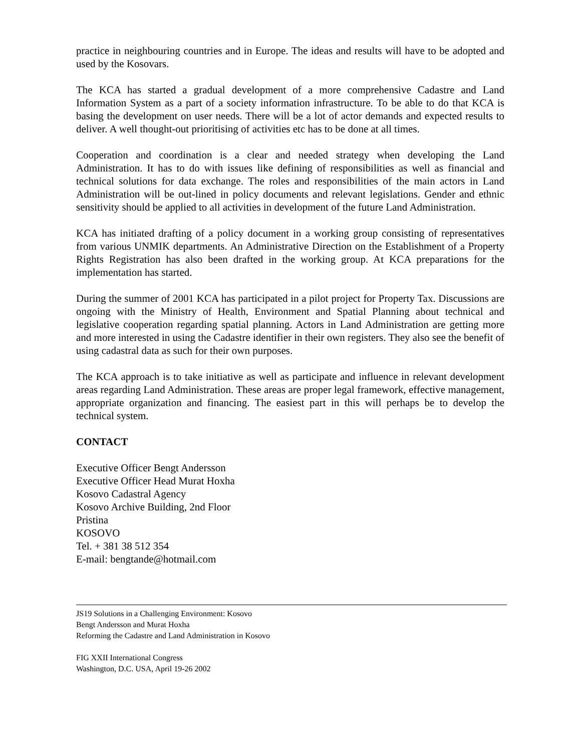practice in neighbouring countries and in Europe. The ideas and results will have to be adopted and used by the Kosovars.
The KCA has started a gradual development of a more comprehensive Cadastre and Land Information System as a part of a society information infrastructure. To be able to do that KCA is basing the development on user needs. There will be a lot of actor demands and expected results to deliver. A well thought-out prioritising of activities etc has to be done at all times.
Cooperation and coordination is a clear and needed strategy when developing the Land Administration. It has to do with issues like defining of responsibilities as well as financial and technical solutions for data exchange. The roles and responsibilities of the main actors in Land Administration will be out-lined in policy documents and relevant legislations. Gender and ethnic sensitivity should be applied to all activities in development of the future Land Administration.
KCA has initiated drafting of a policy document in a working group consisting of representatives from various UNMIK departments. An Administrative Direction on the Establishment of a Property Rights Registration has also been drafted in the working group. At KCA preparations for the implementation has started.
During the summer of 2001 KCA has participated in a pilot project for Property Tax. Discussions are ongoing with the Ministry of Health, Environment and Spatial Planning about technical and legislative cooperation regarding spatial planning. Actors in Land Administration are getting more and more interested in using the Cadastre identifier in their own registers. They also see the benefit of using cadastral data as such for their own purposes.
The KCA approach is to take initiative as well as participate and influence in relevant development areas regarding Land Administration. These areas are proper legal framework, effective management, appropriate organization and financing. The easiest part in this will perhaps be to develop the technical system.
CONTACT
Executive Officer Bengt Andersson
Executive Officer Head Murat Hoxha
Kosovo Cadastral Agency
Kosovo Archive Building, 2nd Floor
Pristina
KOSOVO
Tel. + 381 38 512 354
E-mail: bengtande@hotmail.com
JS19 Solutions in a Challenging Environment: Kosovo
Bengt Andersson and Murat Hoxha
Reforming the Cadastre and Land Administration in Kosovo
FIG XXII International Congress
Washington, D.C. USA, April 19-26 2002